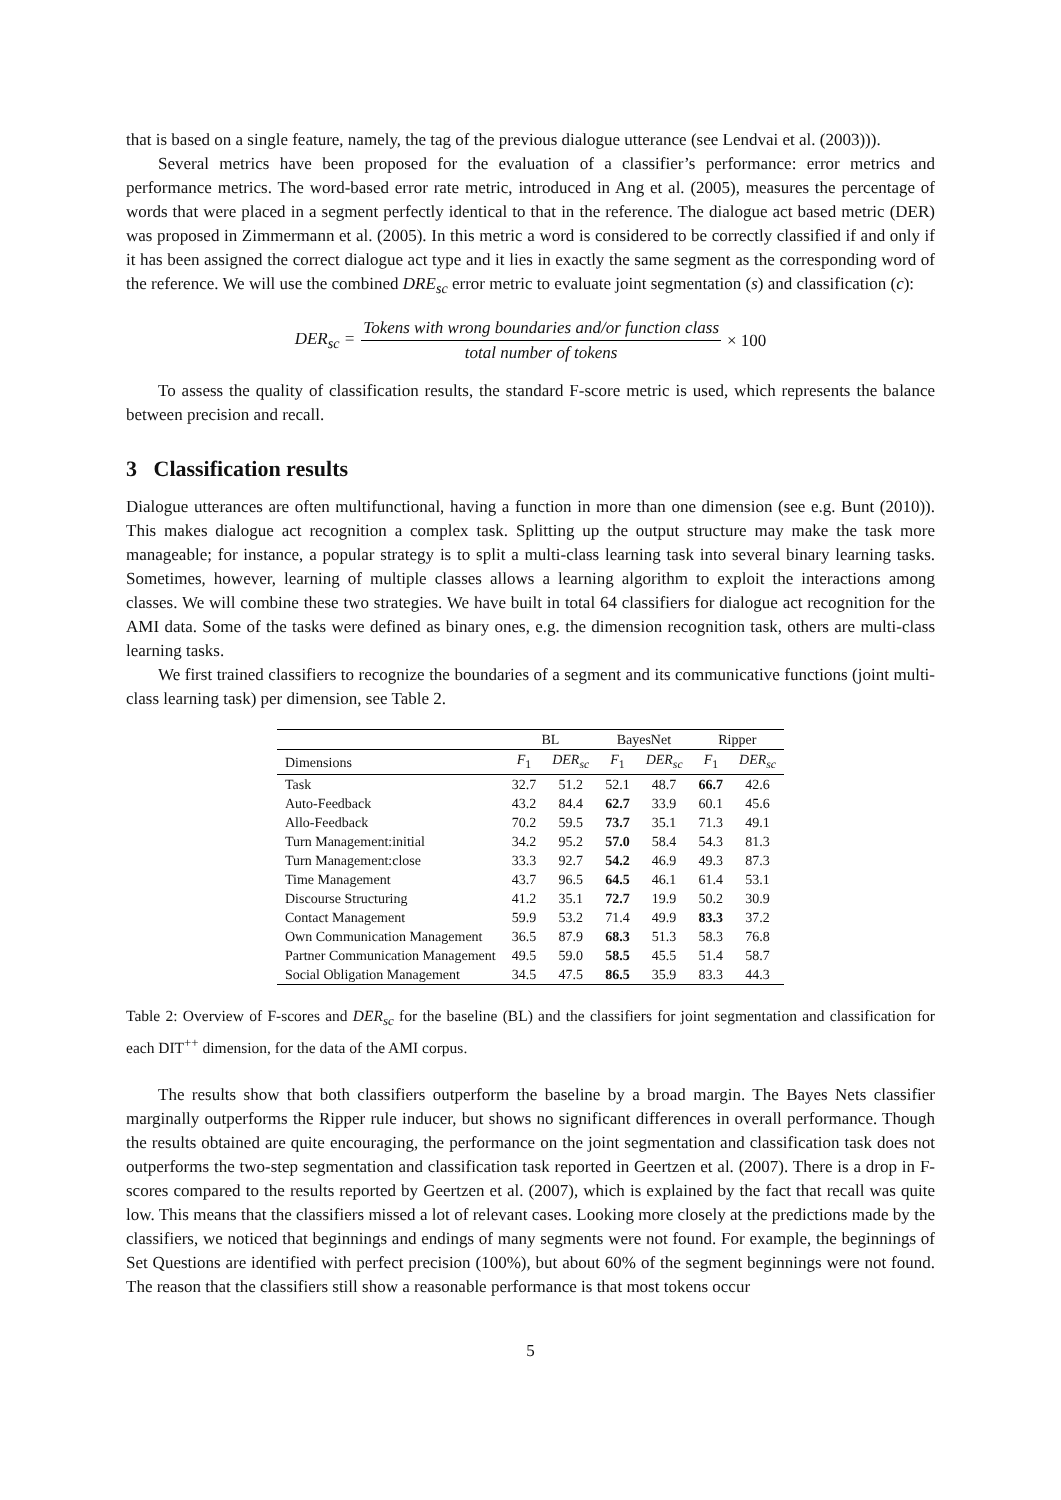that is based on a single feature, namely, the tag of the previous dialogue utterance (see Lendvai et al. (2003))).
Several metrics have been proposed for the evaluation of a classifier’s performance: error metrics and performance metrics. The word-based error rate metric, introduced in Ang et al. (2005), measures the percentage of words that were placed in a segment perfectly identical to that in the reference. The dialogue act based metric (DER) was proposed in Zimmermann et al. (2005). In this metric a word is considered to be correctly classified if and only if it has been assigned the correct dialogue act type and it lies in exactly the same segment as the corresponding word of the reference. We will use the combined DRE<sub>sc</sub> error metric to evaluate joint segmentation (s) and classification (c):
DER<sub>sc</sub> = Tokens with wrong boundaries and/or function class total number of tokens × 100
To assess the quality of classification results, the standard F-score metric is used, which represents the balance between precision and recall.
3 Classification results
Dialogue utterances are often multifunctional, having a function in more than one dimension (see e.g. Bunt (2010)). This makes dialogue act recognition a complex task. Splitting up the output structure may make the task more manageable; for instance, a popular strategy is to split a multi-class learning task into several binary learning tasks. Sometimes, however, learning of multiple classes allows a learning algorithm to exploit the interactions among classes. We will combine these two strategies. We have built in total 64 classifiers for dialogue act recognition for the AMI data. Some of the tasks were defined as binary ones, e.g. the dimension recognition task, others are multi-class learning tasks.
We first trained classifiers to recognize the boundaries of a segment and its communicative functions (joint multi-class learning task) per dimension, see Table 2.
| | BL | | BayesNet | | Ripper | |
| --- | --- | --- | --- | --- | --- | --- |
| Dimensions | F<sub>1</sub> | DER<sub>sc</sub> | F<sub>1</sub> | DER<sub>sc</sub> | F<sub>1</sub> | DER<sub>sc</sub> |
| Task | 32.7 | 51.2 | 52.1 | 48.7 | 66.7 | 42.6 |
| Auto-Feedback | 43.2 | 84.4 | 62.7 | 33.9 | 60.1 | 45.6 |
| Allo-Feedback | 70.2 | 59.5 | 73.7 | 35.1 | 71.3 | 49.1 |
| Turn Management:initial | 34.2 | 95.2 | 57.0 | 58.4 | 54.3 | 81.3 |
| Turn Management:close | 33.3 | 92.7 | 54.2 | 46.9 | 49.3 | 87.3 |
| Time Management | 43.7 | 96.5 | 64.5 | 46.1 | 61.4 | 53.1 |
| Discourse Structuring | 41.2 | 35.1 | 72.7 | 19.9 | 50.2 | 30.9 |
| Contact Management | 59.9 | 53.2 | 71.4 | 49.9 | 83.3 | 37.2 |
| Own Communication Management | 36.5 | 87.9 | 68.3 | 51.3 | 58.3 | 76.8 |
| Partner Communication Management | 49.5 | 59.0 | 58.5 | 45.5 | 51.4 | 58.7 |
| Social Obligation Management | 34.5 | 47.5 | 86.5 | 35.9 | 83.3 | 44.3 |
Table 2: Overview of F-scores and DER<sub>sc</sub> for the baseline (BL) and the classifiers for joint segmentation and classification for each DIT<sup>++</sup> dimension, for the data of the AMI corpus.
The results show that both classifiers outperform the baseline by a broad margin. The Bayes Nets classifier marginally outperforms the Ripper rule inducer, but shows no significant differences in overall performance. Though the results obtained are quite encouraging, the performance on the joint segmentation and classification task does not outperforms the two-step segmentation and classification task reported in Geertzen et al. (2007). There is a drop in F-scores compared to the results reported by Geertzen et al. (2007), which is explained by the fact that recall was quite low. This means that the classifiers missed a lot of relevant cases. Looking more closely at the predictions made by the classifiers, we noticed that beginnings and endings of many segments were not found. For example, the beginnings of Set Questions are identified with perfect precision (100%), but about 60% of the segment beginnings were not found. The reason that the classifiers still show a reasonable performance is that most tokens occur
5